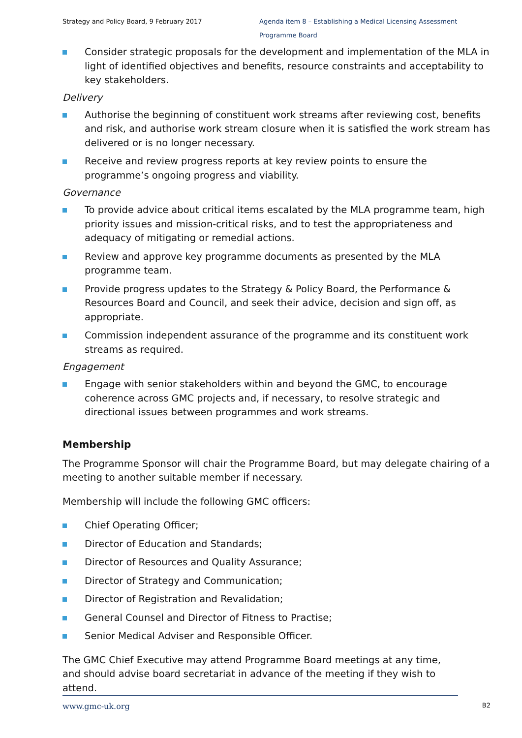Strategy and Policy Board, 9 February 2017
Agenda item 8 – Establishing a Medical Licensing Assessment Programme Board
Consider strategic proposals for the development and implementation of the MLA in light of identified objectives and benefits, resource constraints and acceptability to key stakeholders.
Delivery
Authorise the beginning of constituent work streams after reviewing cost, benefits and risk, and authorise work stream closure when it is satisfied the work stream has delivered or is no longer necessary.
Receive and review progress reports at key review points to ensure the programme’s ongoing progress and viability.
Governance
To provide advice about critical items escalated by the MLA programme team, high priority issues and mission-critical risks, and to test the appropriateness and adequacy of mitigating or remedial actions.
Review and approve key programme documents as presented by the MLA programme team.
Provide progress updates to the Strategy & Policy Board, the Performance & Resources Board and Council, and seek their advice, decision and sign off, as appropriate.
Commission independent assurance of the programme and its constituent work streams as required.
Engagement
Engage with senior stakeholders within and beyond the GMC, to encourage coherence across GMC projects and, if necessary, to resolve strategic and directional issues between programmes and work streams.
Membership
The Programme Sponsor will chair the Programme Board, but may delegate chairing of a meeting to another suitable member if necessary.
Membership will include the following GMC officers:
Chief Operating Officer;
Director of Education and Standards;
Director of Resources and Quality Assurance;
Director of Strategy and Communication;
Director of Registration and Revalidation;
General Counsel and Director of Fitness to Practise;
Senior Medical Adviser and Responsible Officer.
The GMC Chief Executive may attend Programme Board meetings at any time, and should advise board secretariat in advance of the meeting if they wish to attend.
www.gmc-uk.org
B2